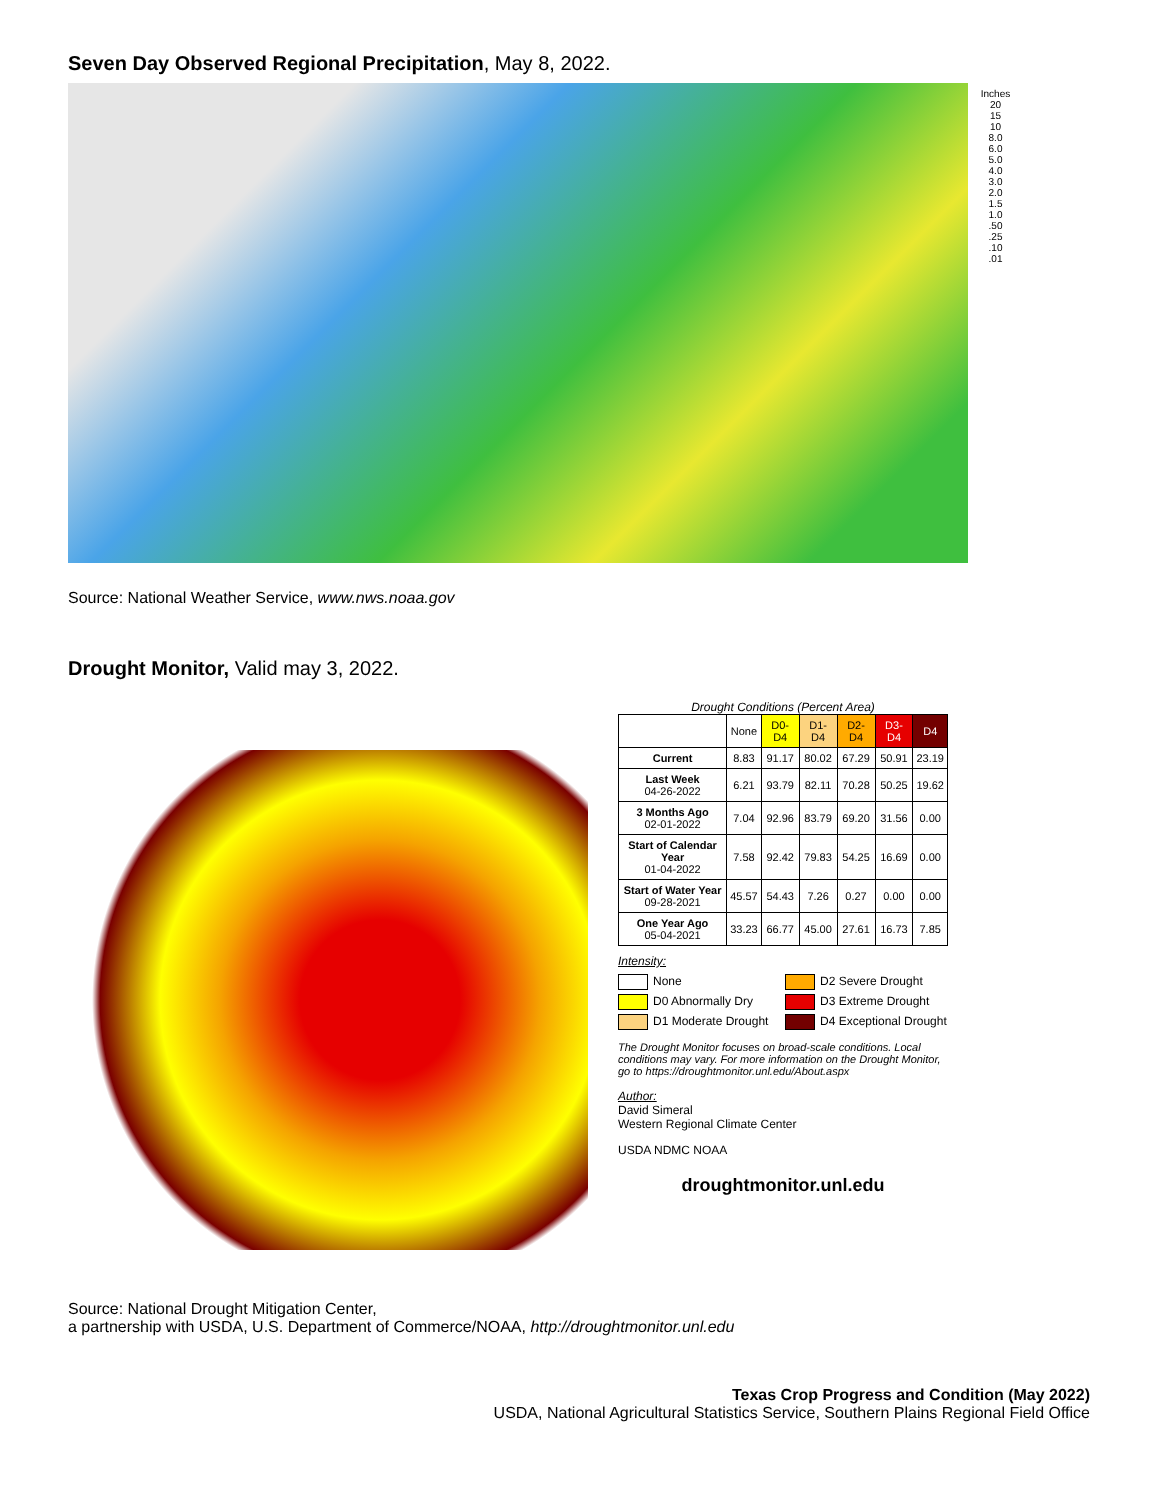Seven Day Observed Regional Precipitation, May 8, 2022.
Inches
20
15
10
8.0
6.0
5.0
4.0
3.0
2.0
1.5
1.0
.50
.25
.10
.01
Source: National Weather Service, www.nws.noaa.gov
Drought Monitor, Valid may 3, 2022.
Drought Conditions (Percent Area)
| | None | D0-D4 | D1-D4 | D2-D4 | D3-D4 | D4 |
| --- | --- | --- | --- | --- | --- | --- |
| Current | 8.83 | 91.17 | 80.02 | 67.29 | 50.91 | 23.19 |
| Last Week 04-26-2022 | 6.21 | 93.79 | 82.11 | 70.28 | 50.25 | 19.62 |
| 3 Months Ago 02-01-2022 | 7.04 | 92.96 | 83.79 | 69.20 | 31.56 | 0.00 |
| Start of Calendar Year 01-04-2022 | 7.58 | 92.42 | 79.83 | 54.25 | 16.69 | 0.00 |
| Start of Water Year 09-28-2021 | 45.57 | 54.43 | 7.26 | 0.27 | 0.00 | 0.00 |
| One Year Ago 05-04-2021 | 33.23 | 66.77 | 45.00 | 27.61 | 16.73 | 7.85 |
Intensity:
None
D2 Severe Drought
D0 Abnormally Dry
D3 Extreme Drought
D1 Moderate Drought
D4 Exceptional Drought
The Drought Monitor focuses on broad-scale conditions. Local conditions may vary. For more information on the Drought Monitor, go to https://droughtmonitor.unl.edu/About.aspx
Author:
David Simeral
Western Regional Climate Center
USDA NDMC NOAA
droughtmonitor.unl.edu
Source: National Drought Mitigation Center,
a partnership with USDA, U.S. Department of Commerce/NOAA, http://droughtmonitor.unl.edu
Texas Crop Progress and Condition (May 2022)
USDA, National Agricultural Statistics Service, Southern Plains Regional Field Office